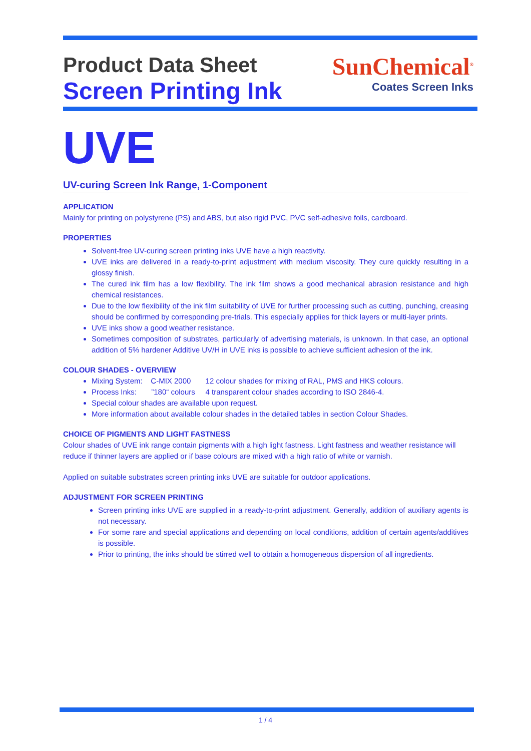Product Data Sheet
Screen Printing Ink
SunChemical<sup>®</sup>
Coates Screen Inks
UVE
UV-curing Screen Ink Range, 1-Component
APPLICATION
Mainly for printing on polystyrene (PS) and ABS, but also rigid PVC, PVC self-adhesive foils, cardboard.
PROPERTIES
Solvent-free UV-curing screen printing inks UVE have a high reactivity.
UVE inks are delivered in a ready-to-print adjustment with medium viscosity. They cure quickly resulting in a glossy finish.
The cured ink film has a low flexibility. The ink film shows a good mechanical abrasion resistance and high chemical resistances.
Due to the low flexibility of the ink film suitability of UVE for further processing such as cutting, punching, creasing should be confirmed by corresponding pre-trials. This especially applies for thick layers or multi-layer prints.
UVE inks show a good weather resistance.
Sometimes composition of substrates, particularly of advertising materials, is unknown. In that case, an optional addition of 5% hardener Additive UV/H in UVE inks is possible to achieve sufficient adhesion of the ink.
COLOUR SHADES - OVERVIEW
Mixing System: C-MIX 2000 12 colour shades for mixing of RAL, PMS and HKS colours.
Process Inks: ”180“ colours 4 transparent colour shades according to ISO 2846-4.
Special colour shades are available upon request.
More information about available colour shades in the detailed tables in section Colour Shades.
CHOICE OF PIGMENTS AND LIGHT FASTNESS
Colour shades of UVE ink range contain pigments with a high light fastness. Light fastness and weather resistance will reduce if thinner layers are applied or if base colours are mixed with a high ratio of white or varnish.
Applied on suitable substrates screen printing inks UVE are suitable for outdoor applications.
ADJUSTMENT FOR SCREEN PRINTING
Screen printing inks UVE are supplied in a ready-to-print adjustment. Generally, addition of auxiliary agents is not necessary.
For some rare and special applications and depending on local conditions, addition of certain agents/additives is possible.
Prior to printing, the inks should be stirred well to obtain a homogeneous dispersion of all ingredients.
1 / 4